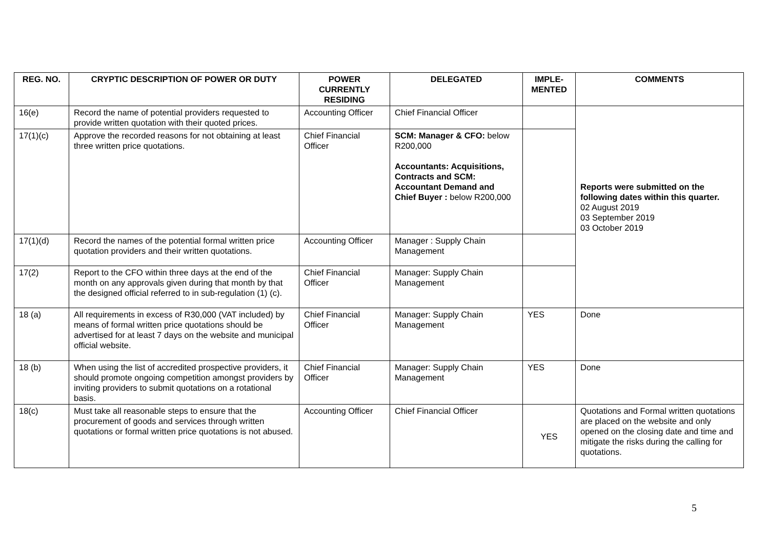| REG. NO. | CRYPTIC DESCRIPTION OF POWER OR DUTY | POWER CURRENTLY RESIDING | DELEGATED | IMPLE-MENTED | COMMENTS |
| --- | --- | --- | --- | --- | --- |
| 16(e) | Record the name of potential providers requested to provide written quotation with their quoted prices. | Accounting Officer | Chief Financial Officer | | Reports were submitted on the following dates within this quarter. 02 August 2019 03 September 2019 03 October 2019 |
| 17(1)(c) | Approve the recorded reasons for not obtaining at least three written price quotations. | Chief Financial Officer | SCM: Manager & CFO: below R200,000 Accountants: Acquisitions, Contracts and SCM: Accountant Demand and Chief Buyer : below R200,000 | | |
| 17(1)(d) | Record the names of the potential formal written price quotation providers and their written quotations. | Accounting Officer | Manager : Supply Chain Management | | |
| 17(2) | Report to the CFO within three days at the end of the month on any approvals given during that month by that the designed official referred to in sub-regulation (1) (c). | Chief Financial Officer | Manager: Supply Chain Management | | |
| 18 (a) | All requirements in excess of R30,000 (VAT included) by means of formal written price quotations should be advertised for at least 7 days on the website and municipal official website. | Chief Financial Officer | Manager: Supply Chain Management | YES | Done |
| 18 (b) | When using the list of accredited prospective providers, it should promote ongoing competition amongst providers by inviting providers to submit quotations on a rotational basis. | Chief Financial Officer | Manager: Supply Chain Management | YES | Done |
| 18(c) | Must take all reasonable steps to ensure that the procurement of goods and services through written quotations or formal written price quotations is not abused. | Accounting Officer | Chief Financial Officer | YES | Quotations and Formal written quotations are placed on the website and only opened on the closing date and time and mitigate the risks during the calling for quotations. |
5